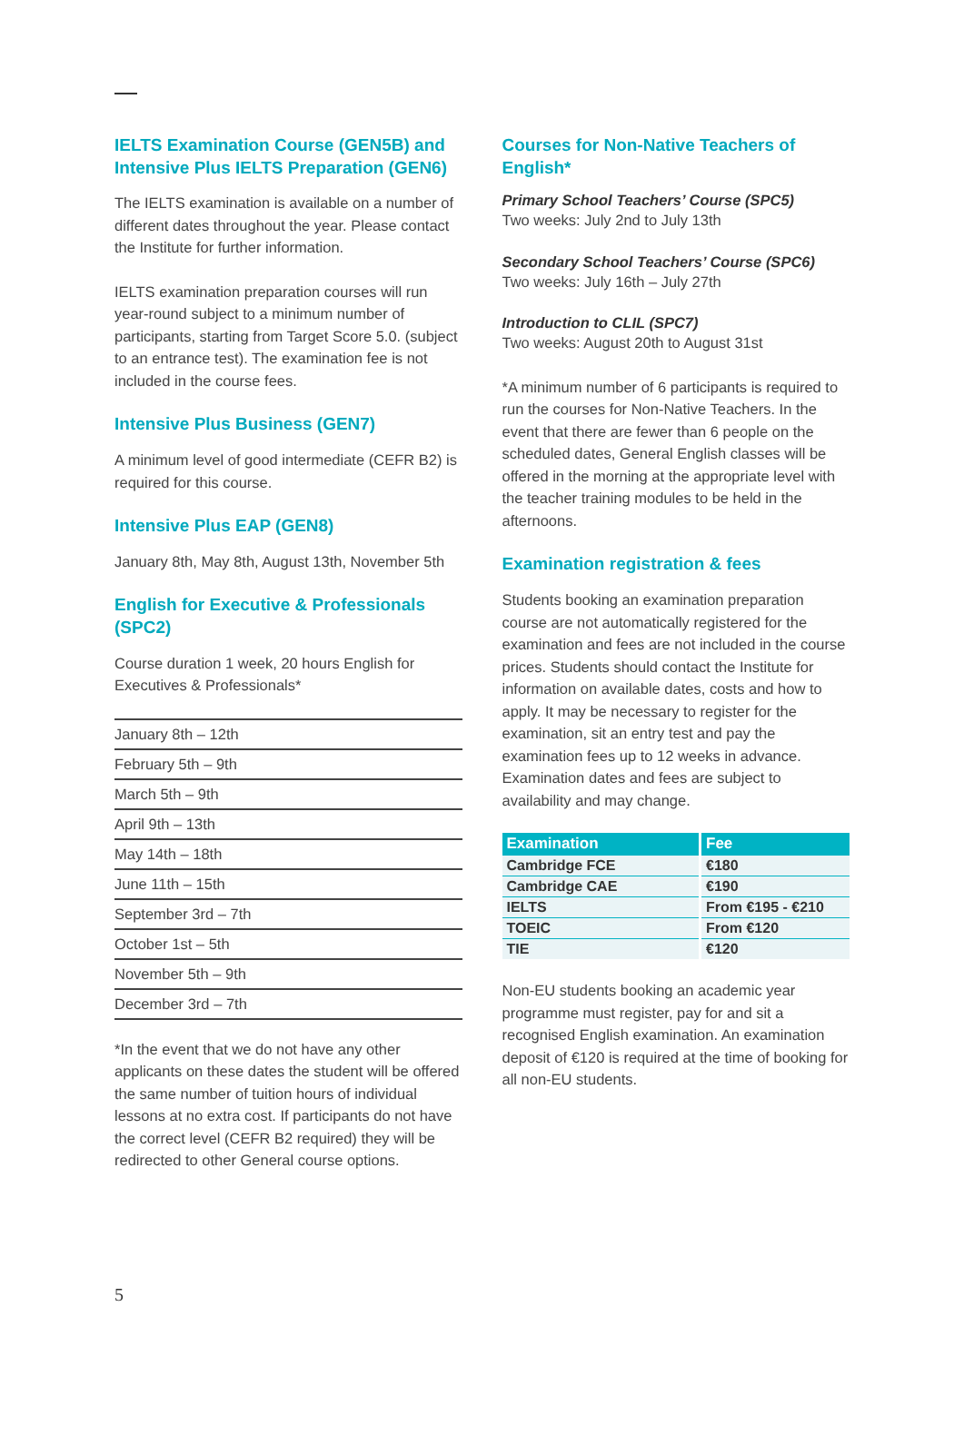IELTS Examination Course (GEN5B) and Intensive Plus IELTS Preparation (GEN6)
The IELTS examination is available on a number of different dates throughout the year. Please contact the Institute for further information.
IELTS examination preparation courses will run year-round subject to a minimum number of participants, starting from Target Score 5.0. (subject to an entrance test). The examination fee is not included in the course fees.
Intensive Plus Business (GEN7)
A minimum level of good intermediate (CEFR B2) is required for this course.
Intensive Plus EAP (GEN8)
January 8th, May 8th, August 13th, November 5th
English for Executive & Professionals (SPC2)
Course duration 1 week, 20 hours English for Executives & Professionals*
| January 8th – 12th |
| February 5th – 9th |
| March 5th – 9th |
| April 9th – 13th |
| May 14th – 18th |
| June 11th – 15th |
| September 3rd – 7th |
| October 1st – 5th |
| November 5th – 9th |
| December 3rd – 7th |
*In the event that we do not have any other applicants on these dates the student will be offered the same number of tuition hours of individual lessons at no extra cost. If participants do not have the correct level (CEFR B2 required) they will be redirected to other General course options.
Courses for Non-Native Teachers of English*
Primary School Teachers’ Course (SPC5)
Two weeks: July 2nd to July 13th
Secondary School Teachers’ Course (SPC6)
Two weeks: July 16th – July 27th
Introduction to CLIL (SPC7)
Two weeks: August 20th to August 31st
*A minimum number of 6 participants is required to run the courses for Non-Native Teachers. In the event that there are fewer than 6 people on the scheduled dates, General English classes will be offered in the morning at the appropriate level with the teacher training modules to be held in the afternoons.
Examination registration & fees
Students booking an examination preparation course are not automatically registered for the examination and fees are not included in the course prices. Students should contact the Institute for information on available dates, costs and how to apply. It may be necessary to register for the examination, sit an entry test and pay the examination fees up to 12 weeks in advance. Examination dates and fees are subject to availability and may change.
| Examination | Fee |
| --- | --- |
| Cambridge FCE | €180 |
| Cambridge CAE | €190 |
| IELTS | From €195 - €210 |
| TOEIC | From €120 |
| TIE | €120 |
Non-EU students booking an academic year programme must register, pay for and sit a recognised English examination. An examination deposit of €120 is required at the time of booking for all non-EU students.
5